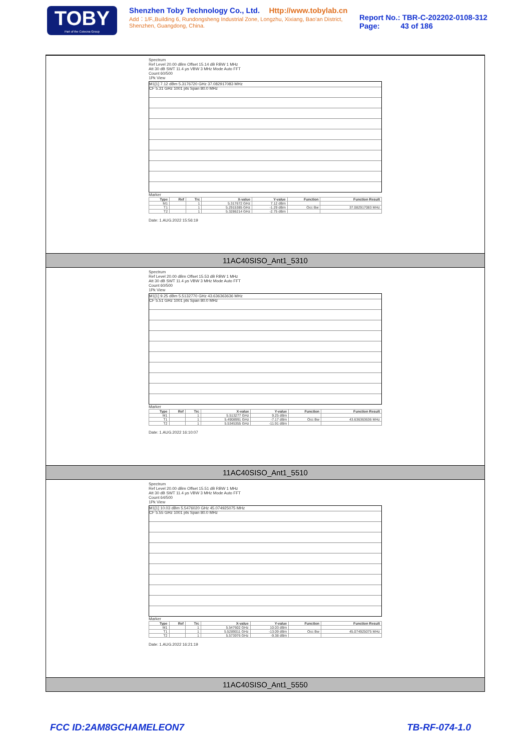TOBY
Part of the Cotecna Group
Shenzhen Toby Technology Co., Ltd. Http://www.tobylab.cn
Add：1/F.,Building 6, Rundongsheng Industrial Zone, Longzhu, Xixiang, Bao'an District, Shenzhen, Guangdong, China.
Report No.: TBR-C-202202-0108-312
Page: 43 of 186
Spectrum
Ref Level 20.00 dBm Offset 15.14 dB RBW 1 MHz
Att 30 dB SWT 11.4 µs VBW 3 MHz Mode Auto FFT
Count 60/500
1Pk View
M1[1] 7.12 dBm 5.3176720 GHz 37.082917083 MHz
CF 5.31 GHz 1001 pts Span 80.0 MHz
Marker
| Type | Ref | Trc | X-value | Y-value | Function | Function Result |
| --- | --- | --- | --- | --- | --- | --- |
| M1 | | 1 | 5.317672 GHz | 7.12 dBm | | |
| T1 | | 1 | 5.2915385 GHz | -1.29 dBm | Occ Bw | 37.082917083 MHz |
| T2 | | 1 | 5.3286214 GHz | -2.75 dBm | | |
Date: 1.AUG.2022 15:56:19
11AC40SISO_Ant1_5310
Spectrum
Ref Level 20.00 dBm Offset 15.53 dB RBW 1 MHz
Att 30 dB SWT 11.4 µs VBW 3 MHz Mode Auto FFT
Count 60/500
1Pk View
M1[1] 9.25 dBm 5.5132770 GHz 43.636363636 MHz
CF 5.51 GHz 1001 pts Span 80.0 MHz
Marker
| Type | Ref | Trc | X-value | Y-value | Function | Function Result |
| --- | --- | --- | --- | --- | --- | --- |
| M1 | | 1 | 5.513277 GHz | 9.25 dBm | | |
| T1 | | 1 | 5.4908991 GHz | -7.17 dBm | Occ Bw | 43.636363636 MHz |
| T2 | | 1 | 5.5345355 GHz | -11.91 dBm | | |
Date: 1.AUG.2022 16:10:07
11AC40SISO_Ant1_5510
Spectrum
Ref Level 20.00 dBm Offset 15.51 dB RBW 1 MHz
Att 30 dB SWT 11.4 µs VBW 3 MHz Mode Auto FFT
Count 64/500
1Pk View
M1[1] 10.03 dBm 5.5476020 GHz 45.074925075 MHz
CF 5.55 GHz 1001 pts Span 80.0 MHz
Marker
| Type | Ref | Trc | X-value | Y-value | Function | Function Result |
| --- | --- | --- | --- | --- | --- | --- |
| M1 | | 1 | 5.547602 GHz | 10.03 dBm | | |
| T1 | | 1 | 5.5289011 GHz | -13.09 dBm | Occ Bw | 45.074925075 MHz |
| T2 | | 1 | 5.573976 GHz | -9.38 dBm | | |
Date: 1.AUG.2022 16:21:19
11AC40SISO_Ant1_5550
FCC ID:2AM8GCHAMELEON7 TB-RF-074-1.0